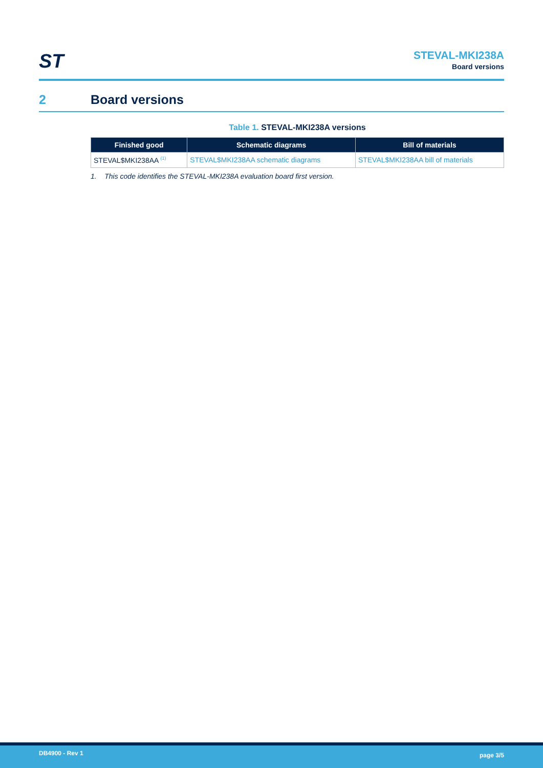ST
STEVAL-MKI238A
Board versions
2 Board versions
Table 1. STEVAL-MKI238A versions
| Finished good | Schematic diagrams | Bill of materials |
| --- | --- | --- |
| STEVAL$MKI238AA <sup>(1)</sup> | STEVAL$MKI238AA schematic diagrams | STEVAL$MKI238AA bill of materials |
1. This code identifies the STEVAL-MKI238A evaluation board first version.
DB4900 - Rev 1
page 3/5